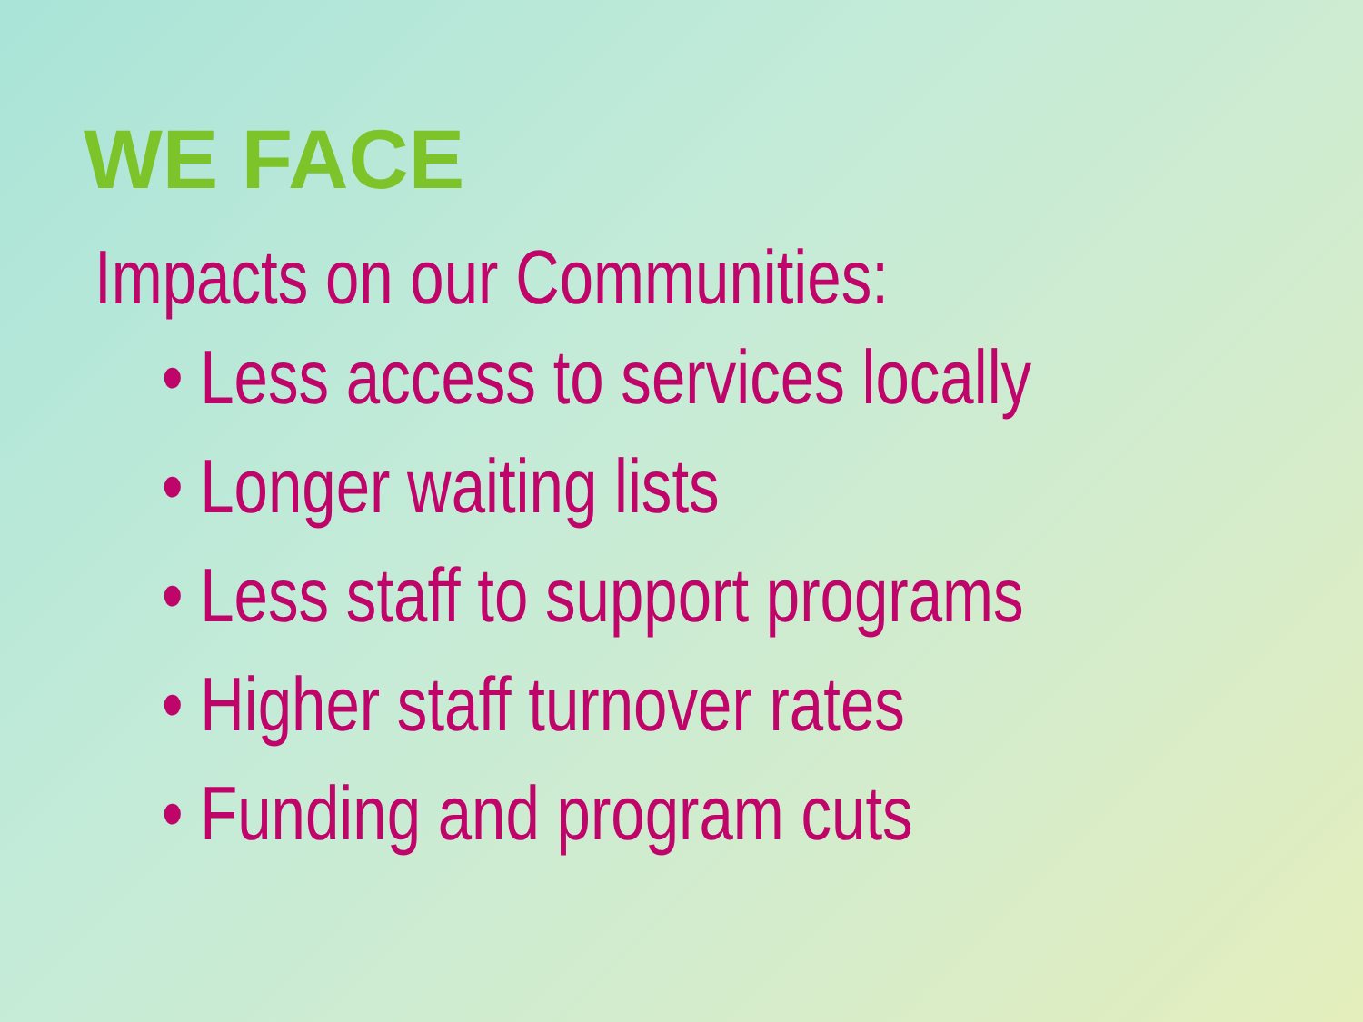WE FACE
Impacts on our Communities:
• Less access to services locally
• Longer waiting lists
• Less staff to support programs
• Higher staff turnover rates
• Funding and program cuts